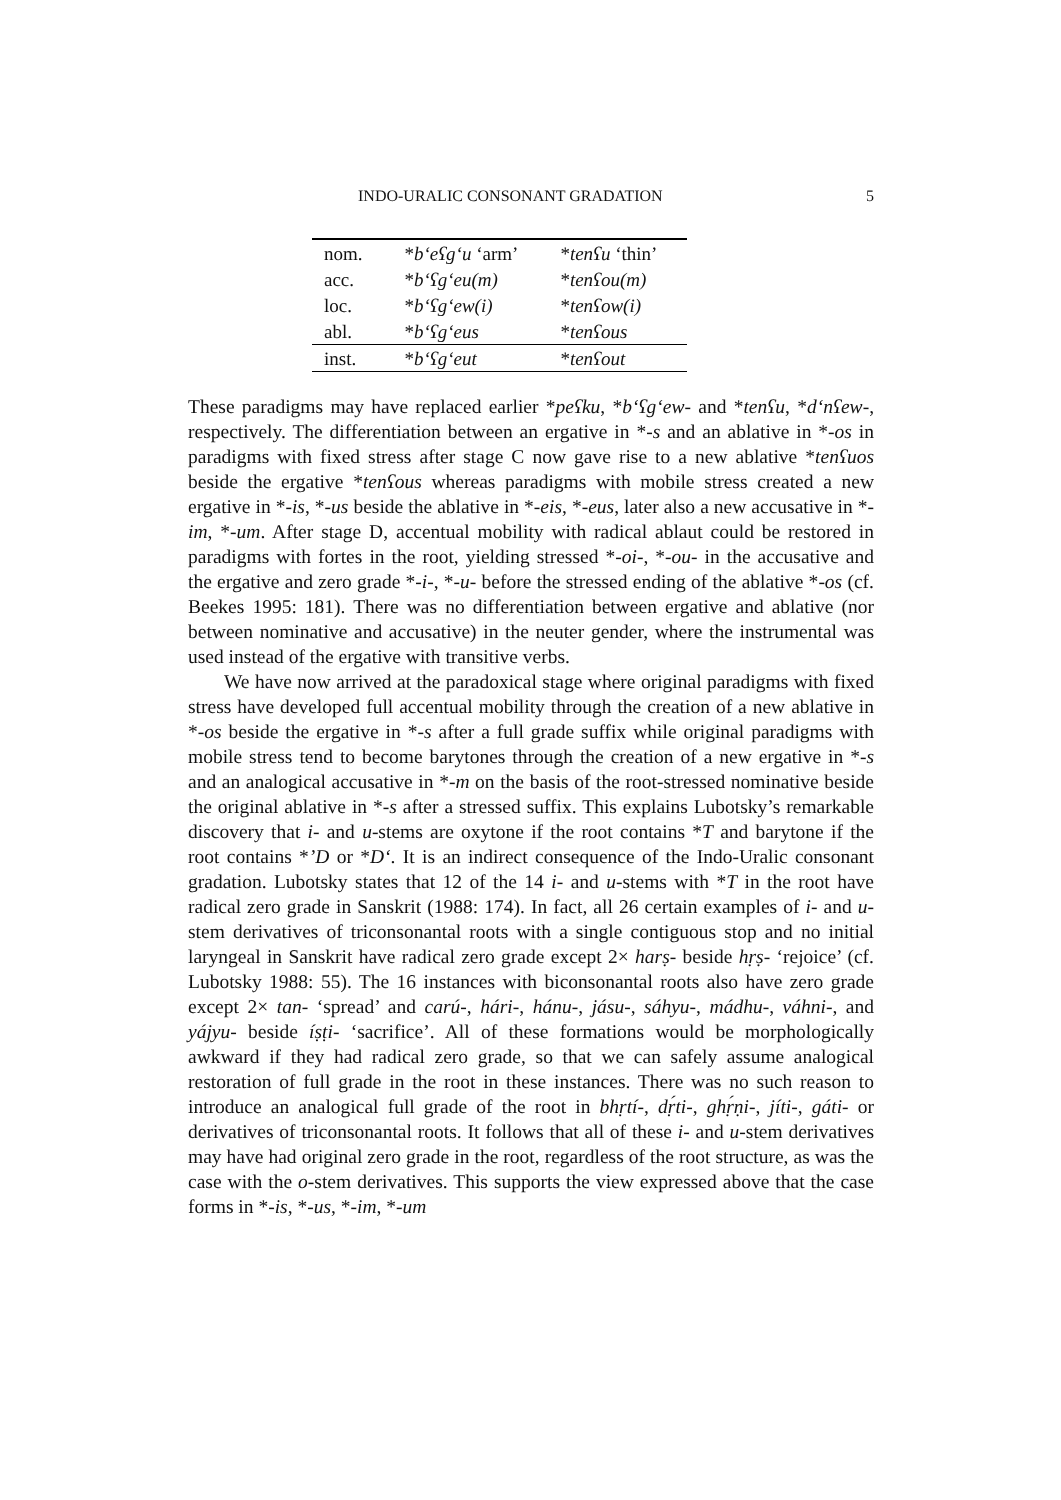INDO-URALIC CONSONANT GRADATION 5
| nom. | * b‘eʕg‘u ‘arm’ | * tenʕu ‘thin’ |
| acc. | * b‘ʕg‘eu(m) | * tenʕou(m) |
| loc. | * b‘ʕg‘ew(i) | * tenʕow(i) |
| abl. | * b‘ʕg‘eus | * tenʕous |
| inst. | * b‘ʕg‘eut | * tenʕout |
These paradigms may have replaced earlier *peʕku, *b‘ʕg‘ew- and *tenʕu, *d‘nʕew-, respectively. The differentiation between an ergative in *-s and an ablative in *-os in paradigms with fixed stress after stage C now gave rise to a new ablative *tenʕuos beside the ergative *tenʕous whereas paradigms with mobile stress created a new ergative in *-is, *-us beside the ablative in *-eis, *-eus, later also a new accusative in *-im, *-um. After stage D, accentual mobility with radical ablaut could be restored in paradigms with fortes in the root, yielding stressed *-oi-, *-ou- in the accusative and the ergative and zero grade *-i-, *-u- before the stressed ending of the ablative *-os (cf. Beekes 1995: 181). There was no differentiation between ergative and ablative (nor between nominative and accusative) in the neuter gender, where the instrumental was used instead of the ergative with transitive verbs.
We have now arrived at the paradoxical stage where original paradigms with fixed stress have developed full accentual mobility through the creation of a new ablative in *-os beside the ergative in *-s after a full grade suffix while original paradigms with mobile stress tend to become barytones through the creation of a new ergative in *-s and an analogical accusative in *-m on the basis of the root-stressed nominative beside the original ablative in *-s after a stressed suffix. This explains Lubotsky’s remarkable discovery that i- and u-stems are oxytone if the root contains *T and barytone if the root contains *’D or *D‘. It is an indirect consequence of the Indo-Uralic consonant gradation. Lubotsky states that 12 of the 14 i- and u-stems with *T in the root have radical zero grade in Sanskrit (1988: 174). In fact, all 26 certain examples of i- and u-stem derivatives of triconsonantal roots with a single contiguous stop and no initial laryngeal in Sanskrit have radical zero grade except 2× harṣ- beside hṛṣ- ‘rejoice’ (cf. Lubotsky 1988: 55). The 16 instances with biconsonantal roots also have zero grade except 2× tan- ‘spread’ and carú-, hári-, hánu-, jásu-, sáhyu-, mádhu-, váhni-, and yájyu- beside íṣṭi- ‘sacrifice’. All of these formations would be morphologically awkward if they had radical zero grade, so that we can safely assume analogical restoration of full grade in the root in these instances. There was no such reason to introduce an analogical full grade of the root in bhṛtí-, dṛ́ti-, ghṛ́ṇi-, jíti-, gáti- or derivatives of triconsonantal roots. It follows that all of these i- and u-stem derivatives may have had original zero grade in the root, regardless of the root structure, as was the case with the o-stem derivatives. This supports the view expressed above that the case forms in *-is, *-us, *-im, *-um